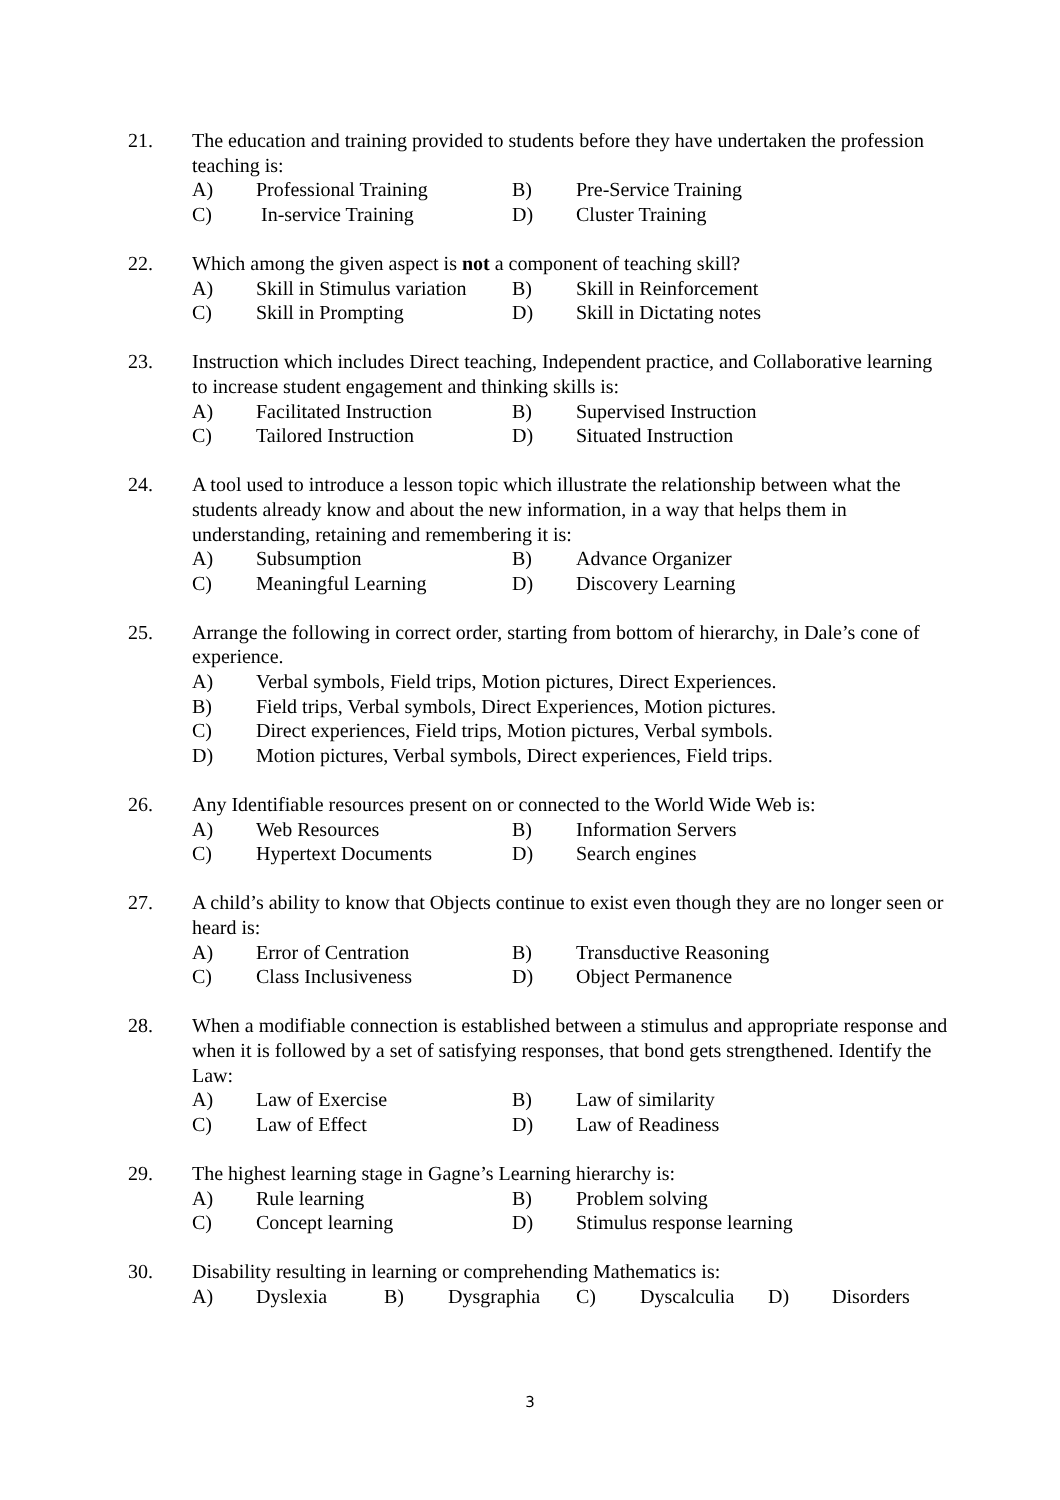21. The education and training provided to students before they have undertaken the profession teaching is:
A) Professional Training B) Pre-Service Training
C) In-service Training D) Cluster Training
22. Which among the given aspect is not a component of teaching skill?
A) Skill in Stimulus variation B) Skill in Reinforcement
C) Skill in Prompting D) Skill in Dictating notes
23. Instruction which includes Direct teaching, Independent practice, and Collaborative learning to increase student engagement and thinking skills is:
A) Facilitated Instruction B) Supervised Instruction
C) Tailored Instruction D) Situated Instruction
24. A tool used to introduce a lesson topic which illustrate the relationship between what the students already know and about the new information, in a way that helps them in understanding, retaining and remembering it is:
A) Subsumption B) Advance Organizer
C) Meaningful Learning D) Discovery Learning
25. Arrange the following in correct order, starting from bottom of hierarchy, in Dale’s cone of experience.
A) Verbal symbols, Field trips, Motion pictures, Direct Experiences.
B) Field trips, Verbal symbols, Direct Experiences, Motion pictures.
C) Direct experiences, Field trips, Motion pictures, Verbal symbols.
D) Motion pictures, Verbal symbols, Direct experiences, Field trips.
26. Any Identifiable resources present on or connected to the World Wide Web is:
A) Web Resources B) Information Servers
C) Hypertext Documents D) Search engines
27. A child’s ability to know that Objects continue to exist even though they are no longer seen or heard is:
A) Error of Centration B) Transductive Reasoning
C) Class Inclusiveness D) Object Permanence
28. When a modifiable connection is established between a stimulus and appropriate response and when it is followed by a set of satisfying responses, that bond gets strengthened. Identify the Law:
A) Law of Exercise B) Law of similarity
C) Law of Effect D) Law of Readiness
29. The highest learning stage in Gagne’s Learning hierarchy is:
A) Rule learning B) Problem solving
C) Concept learning D) Stimulus response learning
30. Disability resulting in learning or comprehending Mathematics is:
A) Dyslexia B) Dysgraphia C) Dyscalculia D) Disorders
3